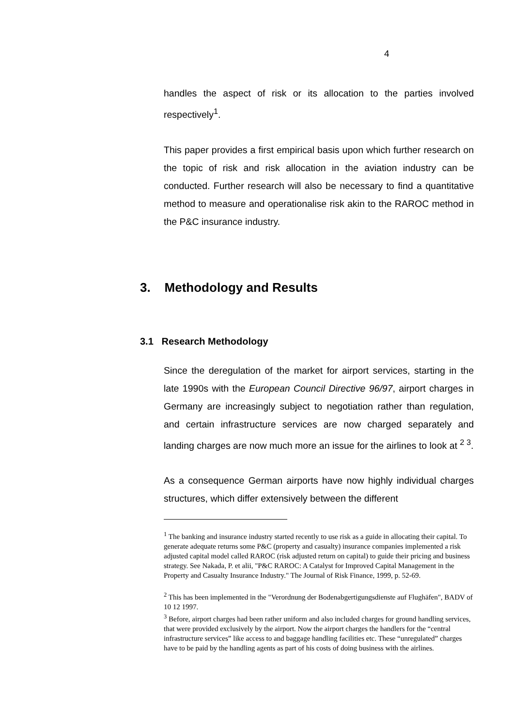4
handles the aspect of risk or its allocation to the parties involved respectively<sup>1</sup>.
This paper provides a first empirical basis upon which further research on the topic of risk and risk allocation in the aviation industry can be conducted. Further research will also be necessary to find a quantitative method to measure and operationalise risk akin to the RAROC method in the P&C insurance industry.
3. Methodology and Results
3.1 Research Methodology
Since the deregulation of the market for airport services, starting in the late 1990s with the European Council Directive 96/97, airport charges in Germany are increasingly subject to negotiation rather than regulation, and certain infrastructure services are now charged separately and landing charges are now much more an issue for the airlines to look at <sup>2 3</sup>.
As a consequence German airports have now highly individual charges structures, which differ extensively between the different
<sup>1</sup> The banking and insurance industry started recently to use risk as a guide in allocating their capital. To generate adequate returns some P&C (property and casualty) insurance companies implemented a risk adjusted capital model called RAROC (risk adjusted return on capital) to guide their pricing and business strategy. See Nakada, P. et alii, "P&C RAROC: A Catalyst for Improved Capital Management in the Property and Casualty Insurance Industry." The Journal of Risk Finance, 1999, p. 52-69.
<sup>2</sup> This has been implemented in the "Verordnung der Bodenabgertigungsdienste auf Flughäfen", BADV of 10 12 1997.
<sup>3</sup> Before, airport charges had been rather uniform and also included charges for ground handling services, that were provided exclusively by the airport. Now the airport charges the handlers for the “central infrastructure services” like access to and baggage handling facilities etc. These “unregulated” charges have to be paid by the handling agents as part of his costs of doing business with the airlines.